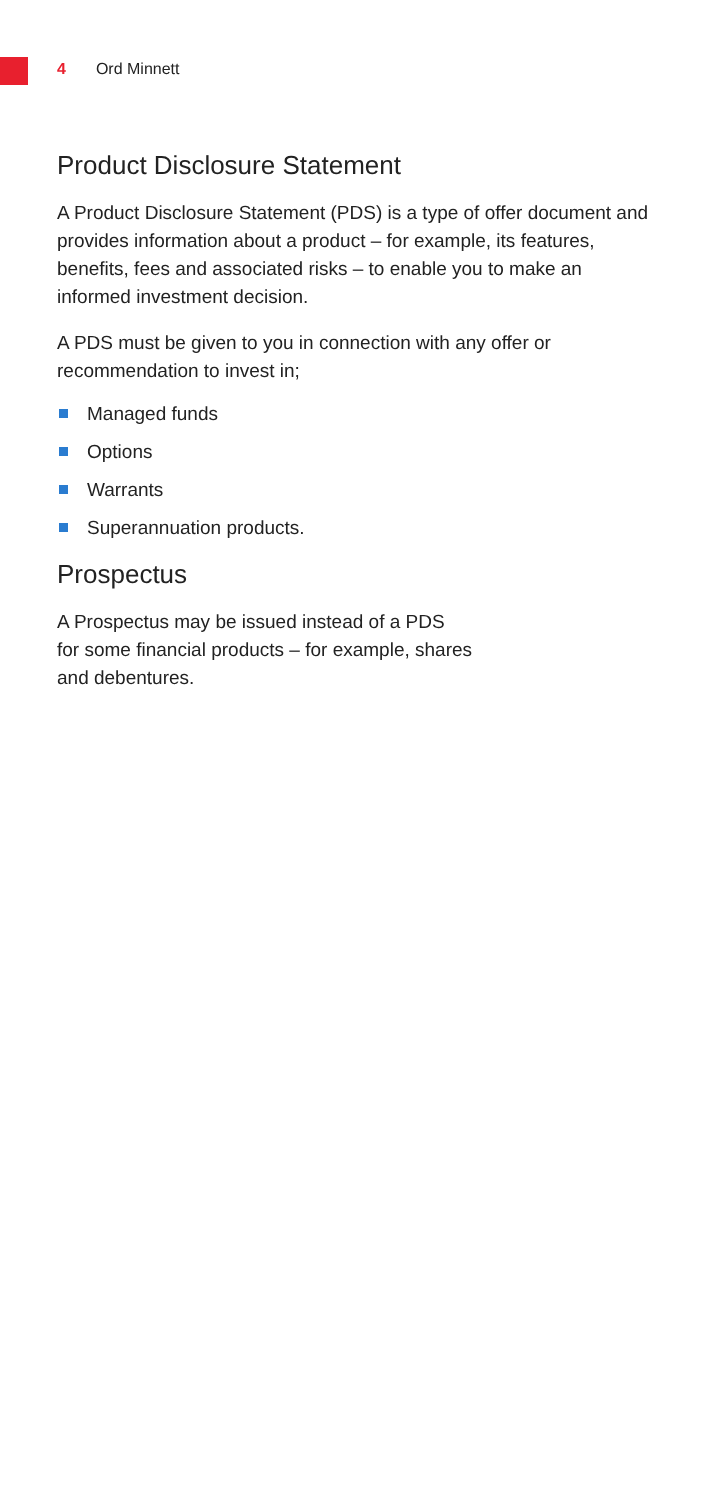4 Ord Minnett
Product Disclosure Statement
A Product Disclosure Statement (PDS) is a type of offer document and provides information about a product – for example, its features, benefits, fees and associated risks – to enable you to make an informed investment decision.
A PDS must be given to you in connection with any offer or recommendation to invest in;
Managed funds
Options
Warrants
Superannuation products.
Prospectus
A Prospectus may be issued instead of a PDS
for some financial products – for example, shares
and debentures.